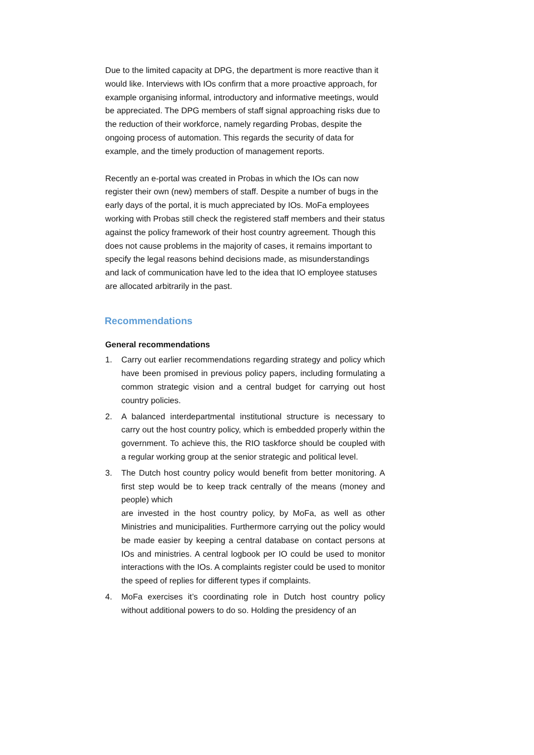Due to the limited capacity at DPG, the department is more reactive than it would like. Interviews with IOs confirm that a more proactive approach, for example organising informal, introductory and informative meetings, would be appreciated. The DPG members of staff signal approaching risks due to the reduction of their workforce, namely regarding Probas, despite the ongoing process of automation. This regards the security of data for example, and the timely production of management reports.
Recently an e-portal was created in Probas in which the IOs can now register their own (new) members of staff. Despite a number of bugs in the early days of the portal, it is much appreciated by IOs. MoFa employees working with Probas still check the registered staff members and their status against the policy framework of their host country agreement. Though this does not cause problems in the majority of cases, it remains important to specify the legal reasons behind decisions made, as misunderstandings and lack of communication have led to the idea that IO employee statuses are allocated arbitrarily in the past.
Recommendations
General recommendations
1. Carry out earlier recommendations regarding strategy and policy which have been promised in previous policy papers, including formulating a common strategic vision and a central budget for carrying out host country policies.
2. A balanced interdepartmental institutional structure is necessary to carry out the host country policy, which is embedded properly within the government. To achieve this, the RIO taskforce should be coupled with a regular working group at the senior strategic and political level.
3. The Dutch host country policy would benefit from better monitoring. A first step would be to keep track centrally of the means (money and people) which
are invested in the host country policy, by MoFa, as well as other Ministries and municipalities. Furthermore carrying out the policy would be made easier by keeping a central database on contact persons at IOs and ministries. A central logbook per IO could be used to monitor interactions with the IOs. A complaints register could be used to monitor the speed of replies for different types if complaints.
4. MoFa exercises it’s coordinating role in Dutch host country policy without additional powers to do so. Holding the presidency of an